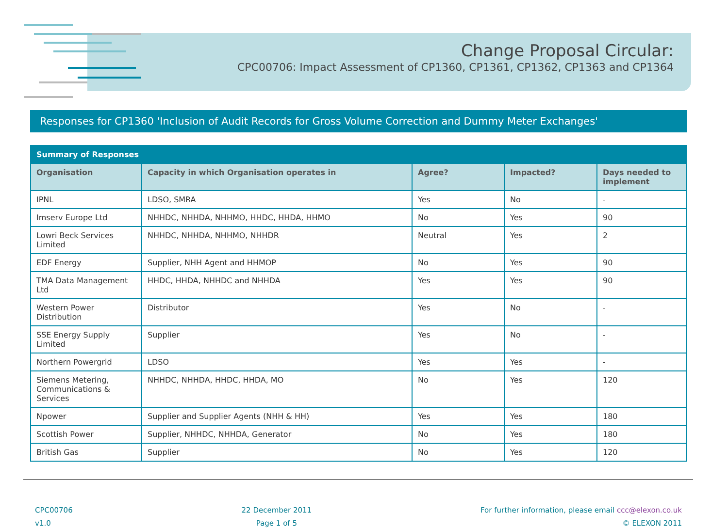Change Proposal Circular:
CPC00706: Impact Assessment of CP1360, CP1361, CP1362, CP1363 and CP1364
Responses for CP1360 'Inclusion of Audit Records for Gross Volume Correction and Dummy Meter Exchanges'
| Summary of Responses | | | | |
| --- | --- | --- | --- | --- |
| Organisation | Capacity in which Organisation operates in | Agree? | Impacted? | Days needed to implement |
| IPNL | LDSO, SMRA | Yes | No | - |
| Imserv Europe Ltd | NHHDC, NHHDA, NHHMO, HHDC, HHDA, HHMO | No | Yes | 90 |
| Lowri Beck Services Limited | NHHDC, NHHDA, NHHMO, NHHDR | Neutral | Yes | 2 |
| EDF Energy | Supplier, NHH Agent and HHMOP | No | Yes | 90 |
| TMA Data Management Ltd | HHDC, HHDA, NHHDC and NHHDA | Yes | Yes | 90 |
| Western Power Distribution | Distributor | Yes | No | - |
| SSE Energy Supply Limited | Supplier | Yes | No | - |
| Northern Powergrid | LDSO | Yes | Yes | - |
| Siemens Metering, Communications & Services | NHHDC, NHHDA, HHDC, HHDA, MO | No | Yes | 120 |
| Npower | Supplier and Supplier Agents (NHH & HH) | Yes | Yes | 180 |
| Scottish Power | Supplier, NHHDC, NHHDA, Generator | No | Yes | 180 |
| British Gas | Supplier | No | Yes | 120 |
CPC00706
v1.0
22 December 2011
Page 1 of 5
For further information, please email ccc@elexon.co.uk
© ELEXON 2011